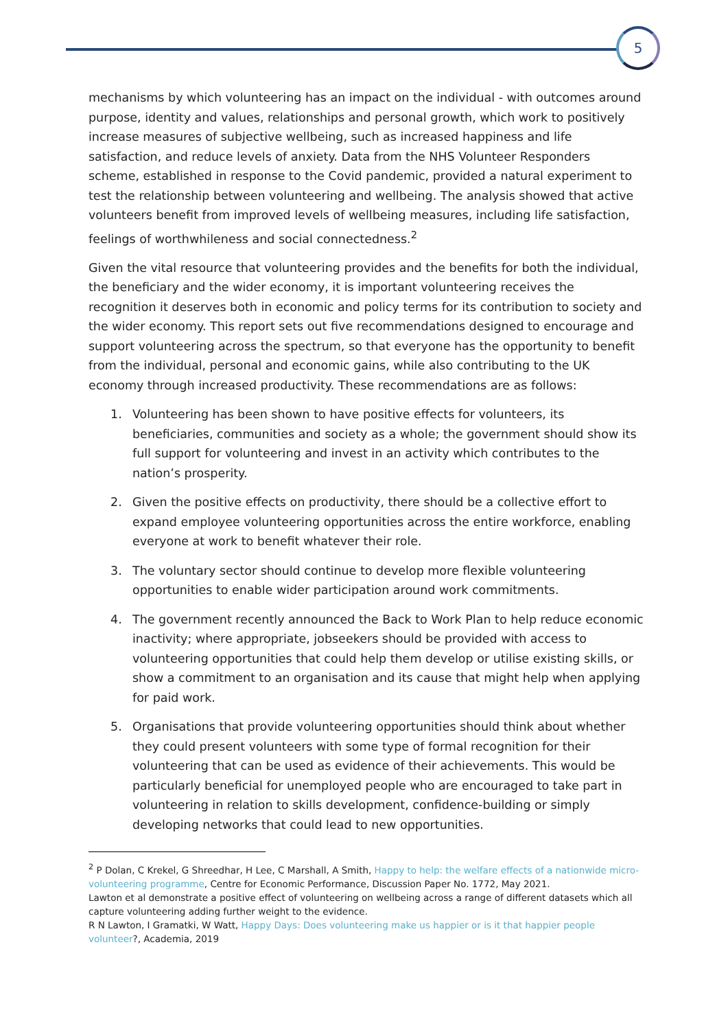5
mechanisms by which volunteering has an impact on the individual - with outcomes around purpose, identity and values, relationships and personal growth, which work to positively increase measures of subjective wellbeing, such as increased happiness and life satisfaction, and reduce levels of anxiety. Data from the NHS Volunteer Responders scheme, established in response to the Covid pandemic, provided a natural experiment to test the relationship between volunteering and wellbeing. The analysis showed that active volunteers benefit from improved levels of wellbeing measures, including life satisfaction, feelings of worthwhileness and social connectedness.<sup>2</sup>
Given the vital resource that volunteering provides and the benefits for both the individual, the beneficiary and the wider economy, it is important volunteering receives the recognition it deserves both in economic and policy terms for its contribution to society and the wider economy. This report sets out five recommendations designed to encourage and support volunteering across the spectrum, so that everyone has the opportunity to benefit from the individual, personal and economic gains, while also contributing to the UK economy through increased productivity. These recommendations are as follows:
1. Volunteering has been shown to have positive effects for volunteers, its beneficiaries, communities and society as a whole; the government should show its full support for volunteering and invest in an activity which contributes to the nation’s prosperity.
2. Given the positive effects on productivity, there should be a collective effort to expand employee volunteering opportunities across the entire workforce, enabling everyone at work to benefit whatever their role.
3. The voluntary sector should continue to develop more flexible volunteering opportunities to enable wider participation around work commitments.
4. The government recently announced the Back to Work Plan to help reduce economic inactivity; where appropriate, jobseekers should be provided with access to volunteering opportunities that could help them develop or utilise existing skills, or show a commitment to an organisation and its cause that might help when applying for paid work.
5. Organisations that provide volunteering opportunities should think about whether they could present volunteers with some type of formal recognition for their volunteering that can be used as evidence of their achievements. This would be particularly beneficial for unemployed people who are encouraged to take part in volunteering in relation to skills development, confidence-building or simply developing networks that could lead to new opportunities.
<sup>2</sup> P Dolan, C Krekel, G Shreedhar, H Lee, C Marshall, A Smith, Happy to help: the welfare effects of a nationwide micro-volunteering programme, Centre for Economic Performance, Discussion Paper No. 1772, May 2021.
Lawton et al demonstrate a positive effect of volunteering on wellbeing across a range of different datasets which all capture volunteering adding further weight to the evidence.
R N Lawton, I Gramatki, W Watt, Happy Days: Does volunteering make us happier or is it that happier people volunteer?, Academia, 2019